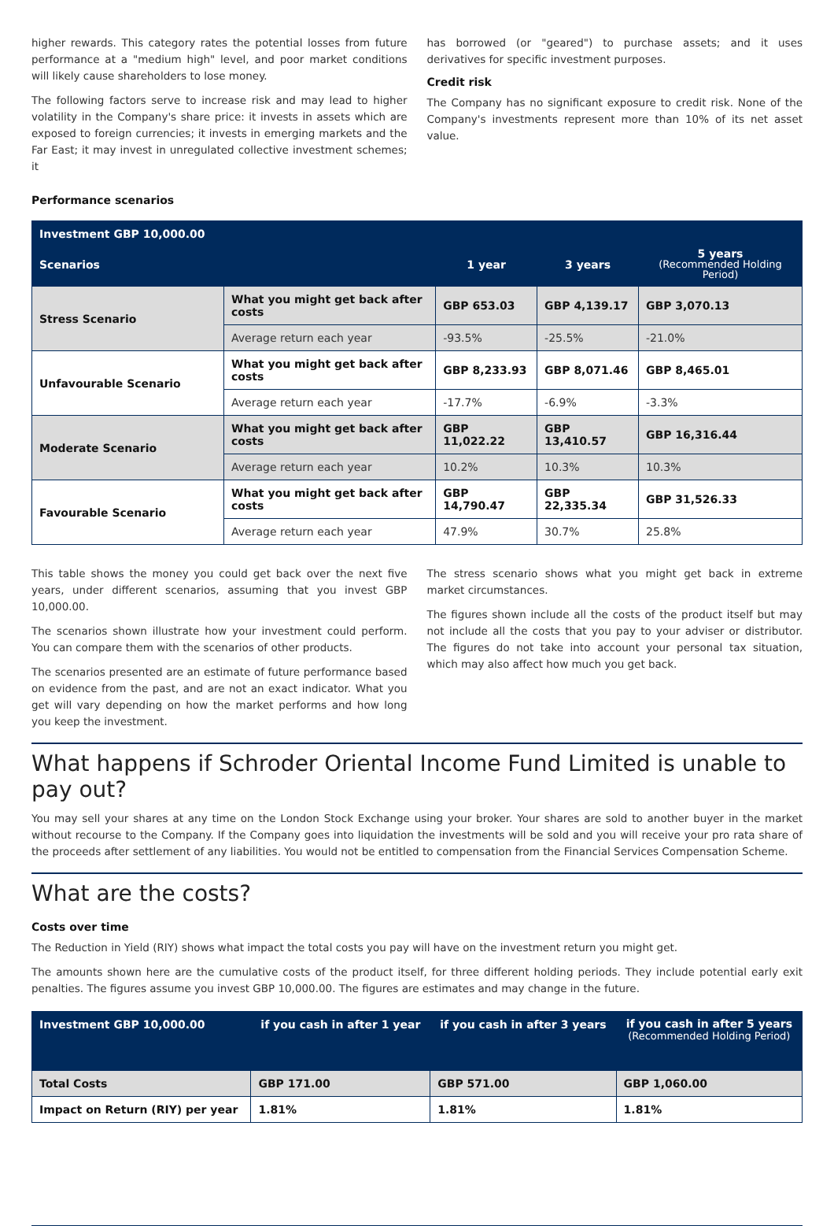higher rewards. This category rates the potential losses from future performance at a "medium high" level, and poor market conditions will likely cause shareholders to lose money.
The following factors serve to increase risk and may lead to higher volatility in the Company's share price: it invests in assets which are exposed to foreign currencies; it invests in emerging markets and the Far East; it may invest in unregulated collective investment schemes; it
has borrowed (or "geared") to purchase assets; and it uses derivatives for specific investment purposes.
Credit risk
The Company has no significant exposure to credit risk. None of the Company's investments represent more than 10% of its net asset value.
Performance scenarios
| Investment GBP 10,000.00 | | | | |
| --- | --- | --- | --- | --- |
| Scenarios | | 1 year | 3 years | 5 years (Recommended Holding Period) |
| Stress Scenario | What you might get back after costs | GBP 653.03 | GBP 4,139.17 | GBP 3,070.13 |
| | Average return each year | -93.5% | -25.5% | -21.0% |
| Unfavourable Scenario | What you might get back after costs | GBP 8,233.93 | GBP 8,071.46 | GBP 8,465.01 |
| | Average return each year | -17.7% | -6.9% | -3.3% |
| Moderate Scenario | What you might get back after costs | GBP 11,022.22 | GBP 13,410.57 | GBP 16,316.44 |
| | Average return each year | 10.2% | 10.3% | 10.3% |
| Favourable Scenario | What you might get back after costs | GBP 14,790.47 | GBP 22,335.34 | GBP 31,526.33 |
| | Average return each year | 47.9% | 30.7% | 25.8% |
This table shows the money you could get back over the next five years, under different scenarios, assuming that you invest GBP 10,000.00.
The scenarios shown illustrate how your investment could perform. You can compare them with the scenarios of other products.
The scenarios presented are an estimate of future performance based on evidence from the past, and are not an exact indicator. What you get will vary depending on how the market performs and how long you keep the investment.
The stress scenario shows what you might get back in extreme market circumstances.
The figures shown include all the costs of the product itself but may not include all the costs that you pay to your adviser or distributor. The figures do not take into account your personal tax situation, which may also affect how much you get back.
What happens if Schroder Oriental Income Fund Limited is unable to pay out?
You may sell your shares at any time on the London Stock Exchange using your broker. Your shares are sold to another buyer in the market without recourse to the Company. If the Company goes into liquidation the investments will be sold and you will receive your pro rata share of the proceeds after settlement of any liabilities. You would not be entitled to compensation from the Financial Services Compensation Scheme.
What are the costs?
Costs over time
The Reduction in Yield (RIY) shows what impact the total costs you pay will have on the investment return you might get.
The amounts shown here are the cumulative costs of the product itself, for three different holding periods. They include potential early exit penalties. The figures assume you invest GBP 10,000.00. The figures are estimates and may change in the future.
| Investment GBP 10,000.00 | if you cash in after 1 year | if you cash in after 3 years | if you cash in after 5 years (Recommended Holding Period) |
| --- | --- | --- | --- |
| Total Costs | GBP 171.00 | GBP 571.00 | GBP 1,060.00 |
| Impact on Return (RIY) per year | 1.81% | 1.81% | 1.81% |